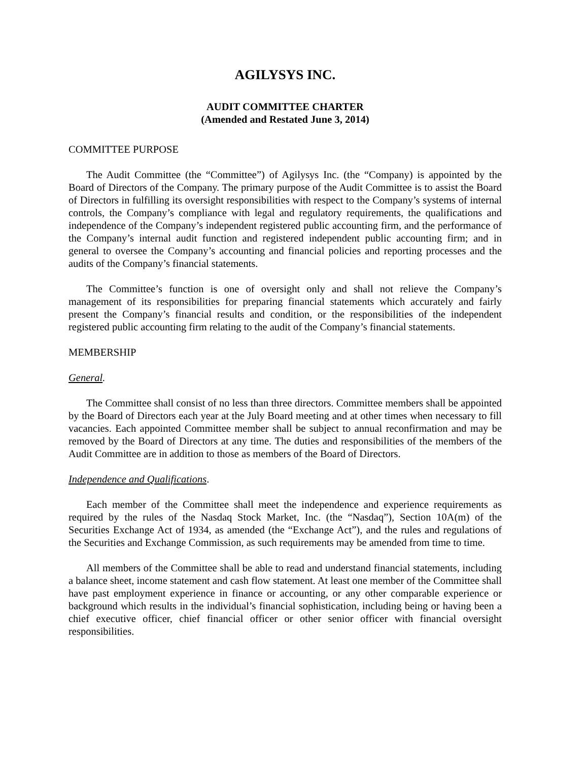AGILYSYS INC.
AUDIT COMMITTEE CHARTER
(Amended and Restated June 3, 2014)
COMMITTEE PURPOSE
The Audit Committee (the “Committee”) of Agilysys Inc. (the “Company) is appointed by the Board of Directors of the Company. The primary purpose of the Audit Committee is to assist the Board of Directors in fulfilling its oversight responsibilities with respect to the Company’s systems of internal controls, the Company’s compliance with legal and regulatory requirements, the qualifications and independence of the Company’s independent registered public accounting firm, and the performance of the Company’s internal audit function and registered independent public accounting firm; and in general to oversee the Company’s accounting and financial policies and reporting processes and the audits of the Company’s financial statements.
The Committee’s function is one of oversight only and shall not relieve the Company’s management of its responsibilities for preparing financial statements which accurately and fairly present the Company’s financial results and condition, or the responsibilities of the independent registered public accounting firm relating to the audit of the Company’s financial statements.
MEMBERSHIP
General.
The Committee shall consist of no less than three directors. Committee members shall be appointed by the Board of Directors each year at the July Board meeting and at other times when necessary to fill vacancies. Each appointed Committee member shall be subject to annual reconfirmation and may be removed by the Board of Directors at any time. The duties and responsibilities of the members of the Audit Committee are in addition to those as members of the Board of Directors.
Independence and Qualifications.
Each member of the Committee shall meet the independence and experience requirements as required by the rules of the Nasdaq Stock Market, Inc. (the “Nasdaq”), Section 10A(m) of the Securities Exchange Act of 1934, as amended (the “Exchange Act”), and the rules and regulations of the Securities and Exchange Commission, as such requirements may be amended from time to time.
All members of the Committee shall be able to read and understand financial statements, including a balance sheet, income statement and cash flow statement. At least one member of the Committee shall have past employment experience in finance or accounting, or any other comparable experience or background which results in the individual’s financial sophistication, including being or having been a chief executive officer, chief financial officer or other senior officer with financial oversight responsibilities.